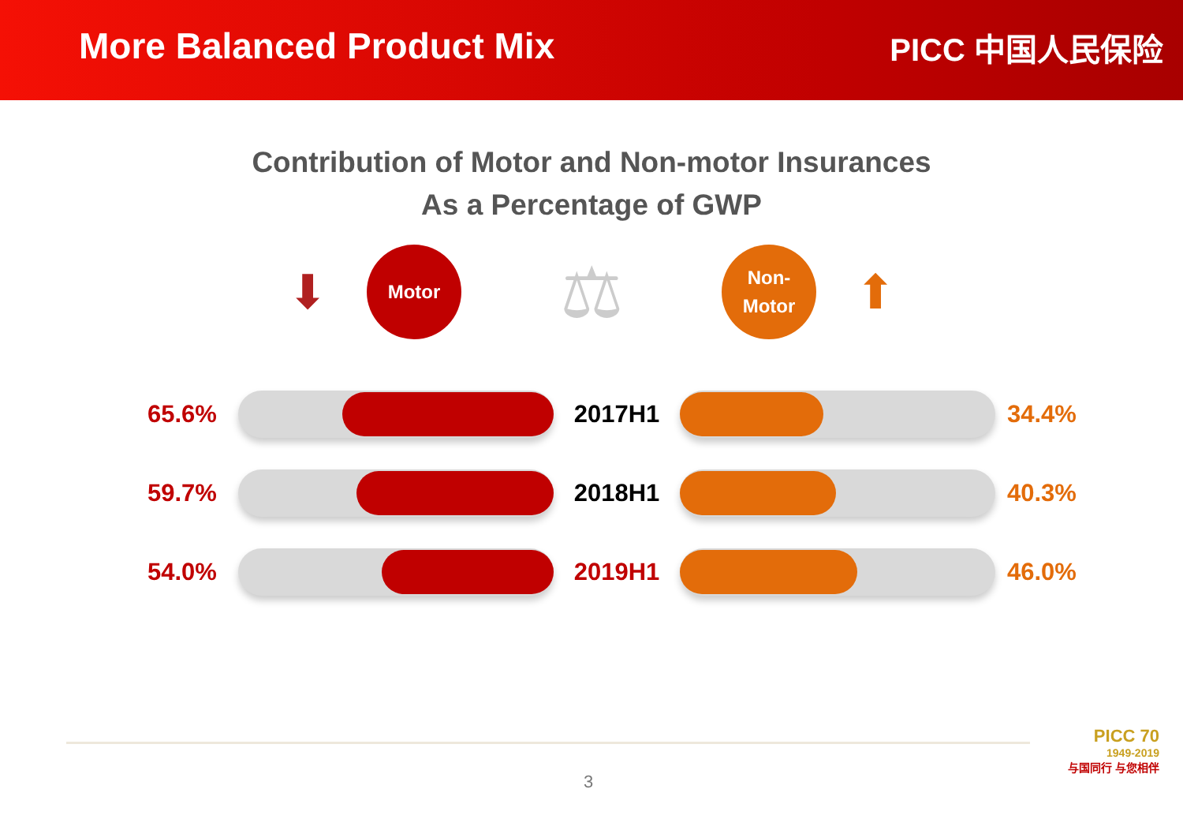More Balanced Product Mix
PICC 中国人民保险
Contribution of Motor and Non-motor Insurances
As a Percentage of GWP
⬇
Motor
⚖
Non-
Motor
⬆
65.6% 2017H1 34.4%
59.7% 2018H1 40.3%
54.0% 2019H1 46.0%
3
PICC 70
1949-2019
与国同行 与您相伴